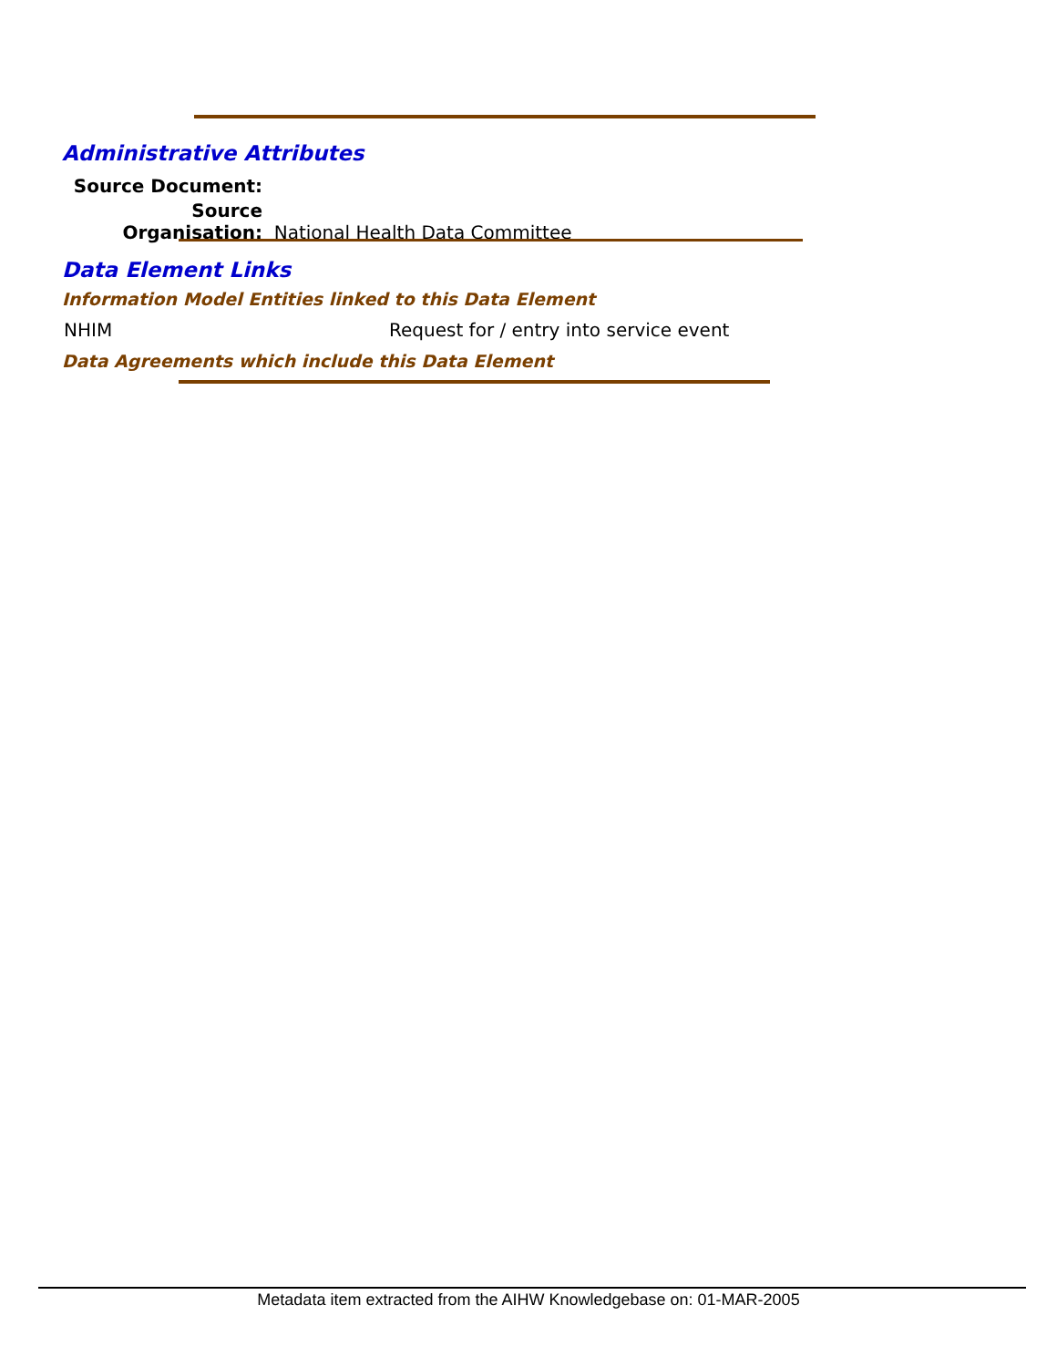Administrative Attributes
Source Document:
Source Organisation: National Health Data Committee
Data Element Links
Information Model Entities linked to this Data Element
NHIM
Request for / entry into service event
Data Agreements which include this Data Element
Metadata item extracted from the AIHW Knowledgebase on: 01-MAR-2005